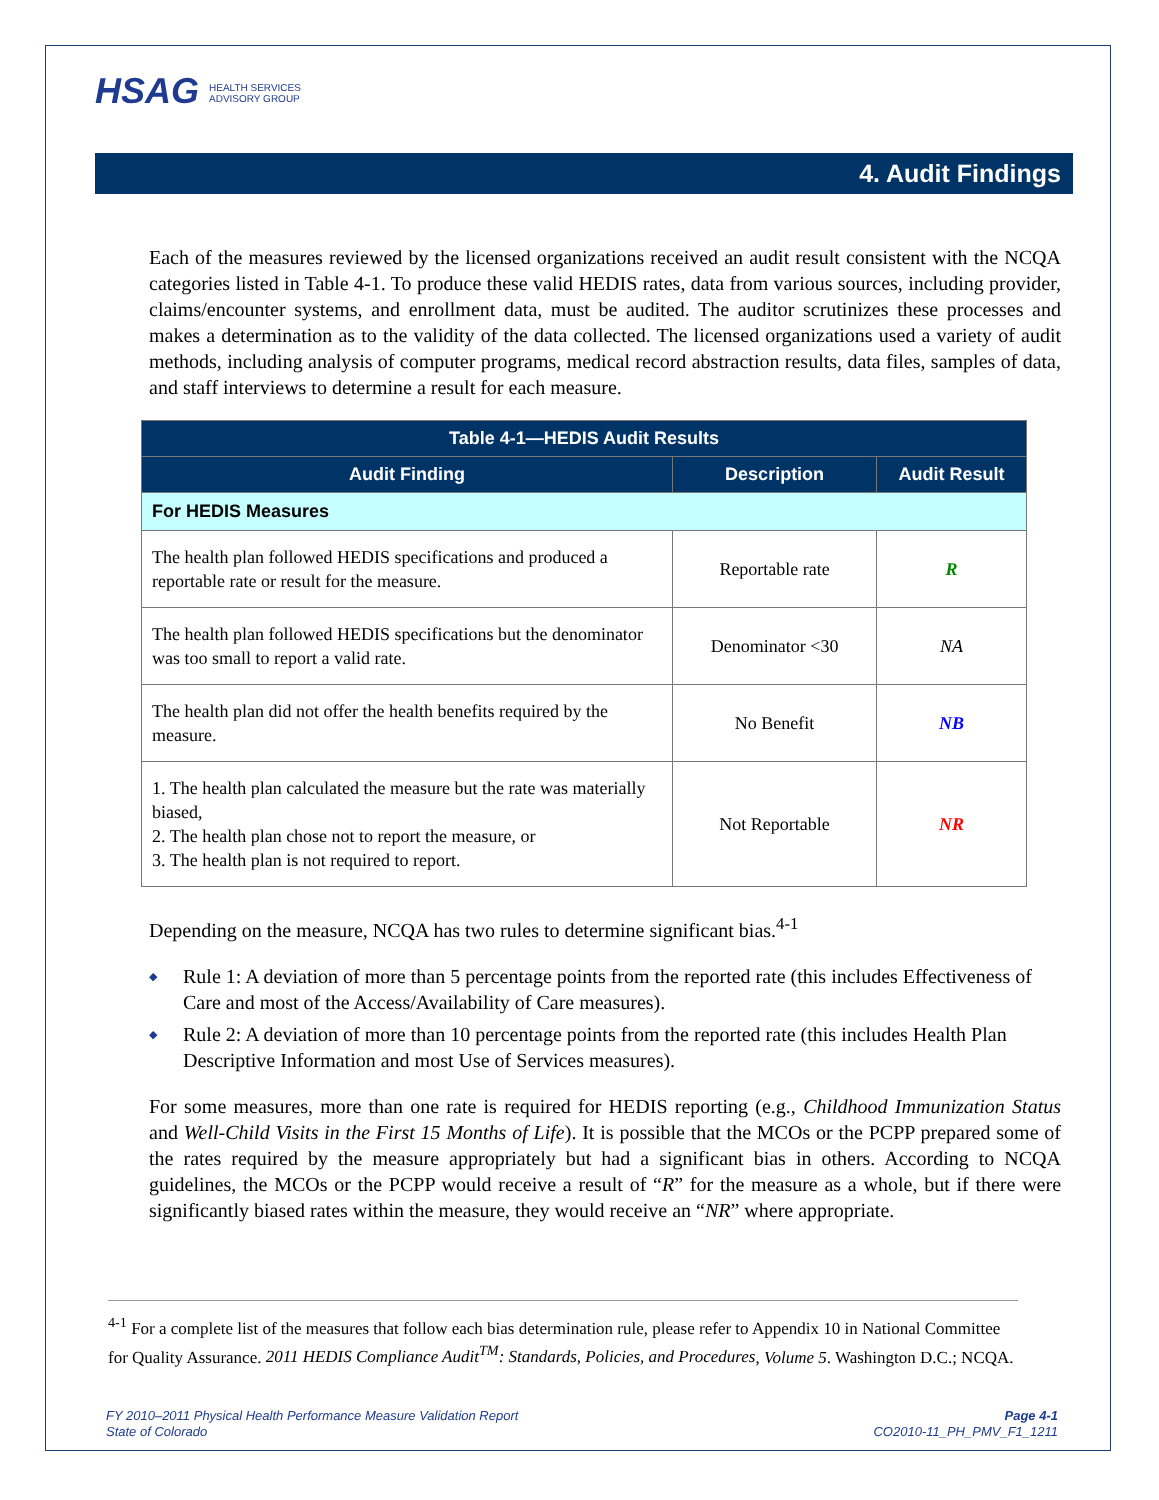HSAG HEALTH SERVICES
ADVISORY GROUP
4. Audit Findings
Each of the measures reviewed by the licensed organizations received an audit result consistent with the NCQA categories listed in Table 4-1. To produce these valid HEDIS rates, data from various sources, including provider, claims/encounter systems, and enrollment data, must be audited. The auditor scrutinizes these processes and makes a determination as to the validity of the data collected. The licensed organizations used a variety of audit methods, including analysis of computer programs, medical record abstraction results, data files, samples of data, and staff interviews to determine a result for each measure.
| Table 4-1—HEDIS Audit Results | | |
| --- | --- | --- |
| Audit Finding | Description | Audit Result |
| For HEDIS Measures | | |
| The health plan followed HEDIS specifications and produced a reportable rate or result for the measure. | Reportable rate | R |
| The health plan followed HEDIS specifications but the denominator was too small to report a valid rate. | Denominator <30 | NA |
| The health plan did not offer the health benefits required by the measure. | No Benefit | NB |
| 1. The health plan calculated the measure but the rate was materially biased, 2. The health plan chose not to report the measure, or 3. The health plan is not required to report. | Not Reportable | NR |
Depending on the measure, NCQA has two rules to determine significant bias.<sup>4-1</sup>
Rule 1: A deviation of more than 5 percentage points from the reported rate (this includes Effectiveness of Care and most of the Access/Availability of Care measures).
Rule 2: A deviation of more than 10 percentage points from the reported rate (this includes Health Plan Descriptive Information and most Use of Services measures).
For some measures, more than one rate is required for HEDIS reporting (e.g., Childhood Immunization Status and Well-Child Visits in the First 15 Months of Life). It is possible that the MCOs or the PCPP prepared some of the rates required by the measure appropriately but had a significant bias in others. According to NCQA guidelines, the MCOs or the PCPP would receive a result of “R” for the measure as a whole, but if there were significantly biased rates within the measure, they would receive an “NR” where appropriate.
<sup>4-1</sup> For a complete list of the measures that follow each bias determination rule, please refer to Appendix 10 in National Committee for Quality Assurance. 2011 HEDIS Compliance Audit<sup>TM</sup>: Standards, Policies, and Procedures, Volume 5. Washington D.C.; NCQA.
FY 2010–2011 Physical Health Performance Measure Validation Report
State of Colorado
Page 4-1
CO2010-11_PH_PMV_F1_1211